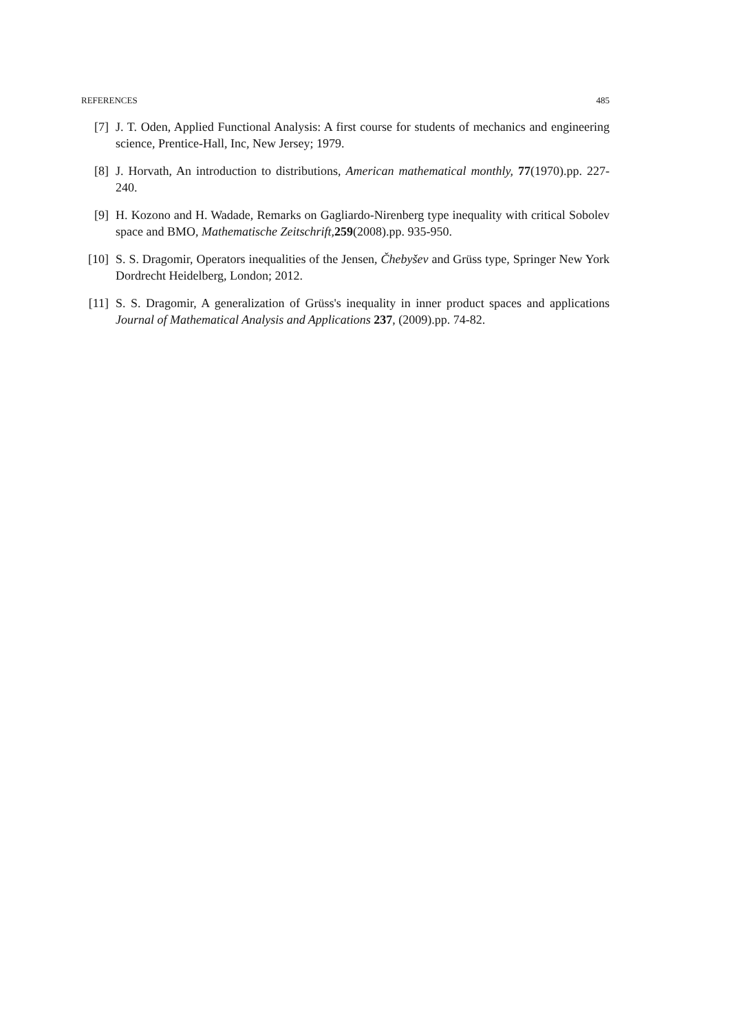REFERENCES 485
[7] J. T. Oden, Applied Functional Analysis: A first course for students of mechanics and engineering science, Prentice-Hall, Inc, New Jersey; 1979.
[8] J. Horvath, An introduction to distributions, American mathematical monthly, 77(1970).pp. 227-240.
[9] H. Kozono and H. Wadade, Remarks on Gagliardo-Nirenberg type inequality with critical Sobolev space and BMO, Mathematische Zeitschrift, 259(2008).pp. 935-950.
[10] S. S. Dragomir, Operators inequalities of the Jensen, Čhebyšev and Grüss type, Springer New York Dordrecht Heidelberg, London; 2012.
[11] S. S. Dragomir, A generalization of Grüss's inequality in inner product spaces and applications Journal of Mathematical Analysis and Applications 237, (2009).pp. 74-82.